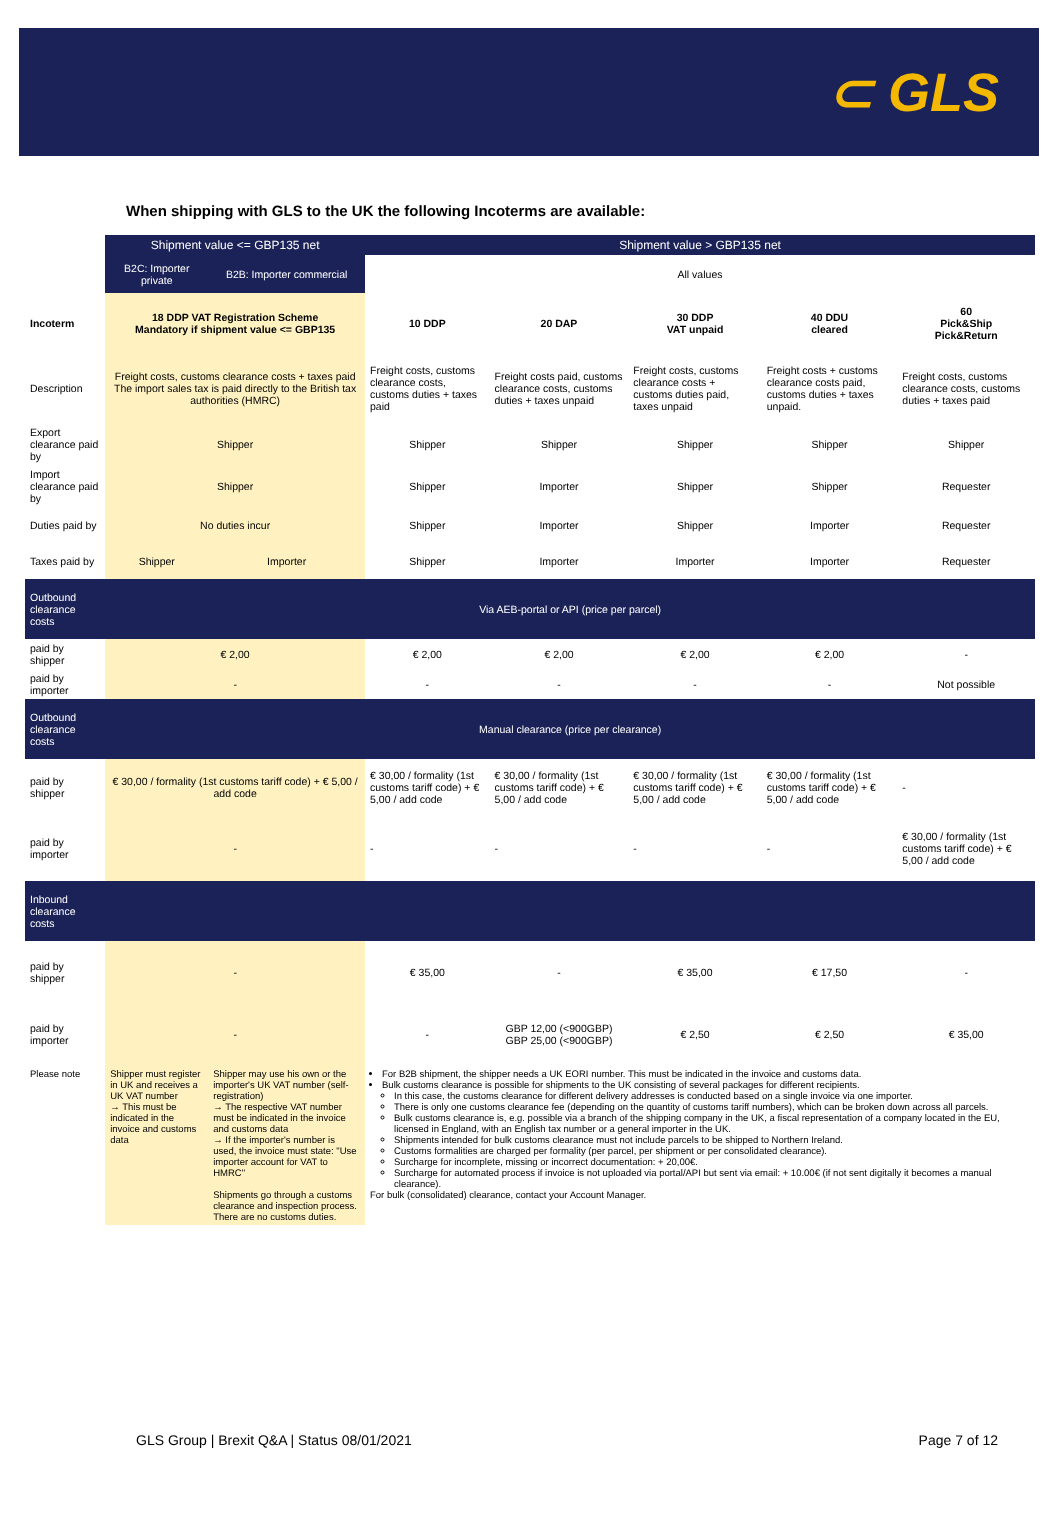⊂ GLS
When shipping with GLS to the UK the following Incoterms are available:
| | Shipment value <= GBP135 net | | Shipment value > GBP135 net | | | | |
| | B2C: Importer private | B2B: Importer commercial | All values | | | | |
| Incoterm | 18 DDP VAT Registration Scheme Mandatory if shipment value <= GBP135 | | 10 DDP | 20 DAP | 30 DDP VAT unpaid | 40 DDU cleared | 60 Pick&Ship Pick&Return |
| Description | Freight costs, customs clearance costs + taxes paid The import sales tax is paid directly to the British tax authorities (HMRC) | | Freight costs, customs clearance costs, customs duties + taxes paid | Freight costs paid, customs clearance costs, customs duties + taxes unpaid | Freight costs, customs clearance costs + customs duties paid, taxes unpaid | Freight costs + customs clearance costs paid, customs duties + taxes unpaid. | Freight costs, customs clearance costs, customs duties + taxes paid |
| Export clearance paid by | Shipper | | Shipper | Shipper | Shipper | Shipper | Shipper |
| Import clearance paid by | Shipper | | Shipper | Importer | Shipper | Shipper | Requester |
| Duties paid by | No duties incur | | Shipper | Importer | Shipper | Importer | Requester |
| Taxes paid by | Shipper | Importer | Shipper | Importer | Importer | Importer | Requester |
| Outbound clearance costs | Via AEB-portal or API (price per parcel) | | | | | | |
| paid by shipper | € 2,00 | | € 2,00 | € 2,00 | € 2,00 | € 2,00 | - |
| paid by importer | - | | - | - | - | - | Not possible |
| Outbound clearance costs | Manual clearance (price per clearance) | | | | | | |
| paid by shipper | € 30,00 / formality (1st customs tariff code) + € 5,00 / add code | | € 30,00 / formality (1st customs tariff code) + € 5,00 / add code | € 30,00 / formality (1st customs tariff code) + € 5,00 / add code | € 30,00 / formality (1st customs tariff code) + € 5,00 / add code | € 30,00 / formality (1st customs tariff code) + € 5,00 / add code | - |
| paid by importer | - | | - | - | - | - | € 30,00 / formality (1st customs tariff code) + € 5,00 / add code |
| Inbound clearance costs | | | | | | | |
| paid by shipper | - | | € 35,00 | - | € 35,00 | € 17,50 | - |
| paid by importer | - | | - | GBP 12,00 (<900GBP) GBP 25,00 (<900GBP) | € 2,50 | € 2,50 | € 35,00 |
| Please note | Shipper must register in UK and receives a UK VAT number → This must be indicated in the invoice and customs data | Shipper may use his own or the importer's UK VAT number (self-registration) → The respective VAT number must be indicated in the invoice and customs data → If the importer's number is used, the invoice must state: "Use importer account for VAT to HMRC" Shipments go through a customs clearance and inspection process. There are no customs duties. | For B2B shipment, the shipper needs a UK EORI number. This must be indicated in the invoice and customs data. Bulk customs clearance is possible for shipments to the UK consisting of several packages for different recipients. In this case, the customs clearance for different delivery addresses is conducted based on a single invoice via one importer. There is only one customs clearance fee (depending on the quantity of customs tariff numbers), which can be broken down across all parcels. Bulk customs clearance is, e.g. possible via a branch of the shipping company in the UK, a fiscal representation of a company located in the EU, licensed in England, with an English tax number or a general importer in the UK. Shipments intended for bulk customs clearance must not include parcels to be shipped to Northern Ireland. Customs formalities are charged per formality (per parcel, per shipment or per consolidated clearance). Surcharge for incomplete, missing or incorrect documentation: + 20,00€. Surcharge for automated process if invoice is not uploaded via portal/API but sent via email: + 10.00€ (if not sent digitally it becomes a manual clearance). For bulk (consolidated) clearance, contact your Account Manager. | | | | |
GLS Group | Brexit Q&A | Status 08/01/2021 Page 7 of 12